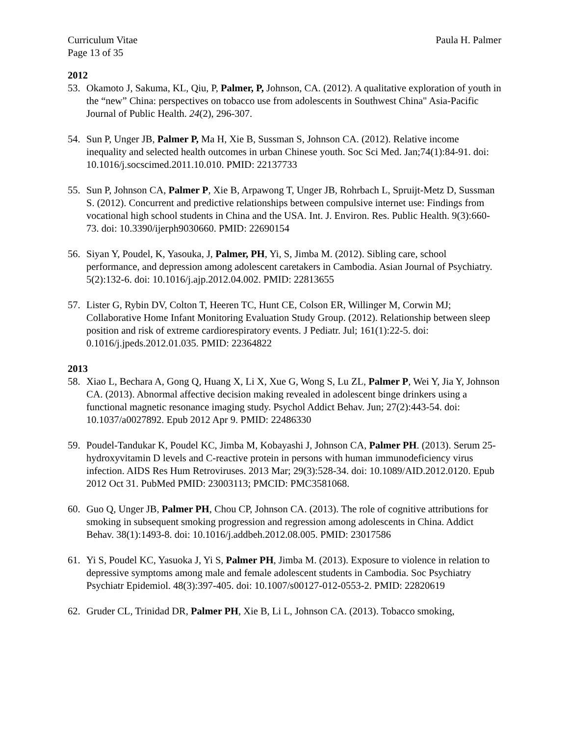Curriculum Vitae Paula H. Palmer
Page 13 of 35
2012
53. Okamoto J, Sakuma, KL, Qiu, P, Palmer, P, Johnson, CA. (2012). A qualitative exploration of youth in the “new” China: perspectives on tobacco use from adolescents in Southwest China" Asia-Pacific Journal of Public Health. 24(2), 296-307.
54. Sun P, Unger JB, Palmer P, Ma H, Xie B, Sussman S, Johnson CA. (2012). Relative income inequality and selected health outcomes in urban Chinese youth. Soc Sci Med. Jan;74(1):84-91. doi: 10.1016/j.socscimed.2011.10.010. PMID: 22137733
55. Sun P, Johnson CA, Palmer P, Xie B, Arpawong T, Unger JB, Rohrbach L, Spruijt-Metz D, Sussman S. (2012). Concurrent and predictive relationships between compulsive internet use: Findings from vocational high school students in China and the USA. Int. J. Environ. Res. Public Health. 9(3):660-73. doi: 10.3390/ijerph9030660. PMID: 22690154
56. Siyan Y, Poudel, K, Yasouka, J, Palmer, PH, Yi, S, Jimba M. (2012). Sibling care, school performance, and depression among adolescent caretakers in Cambodia. Asian Journal of Psychiatry. 5(2):132-6. doi: 10.1016/j.ajp.2012.04.002. PMID: 22813655
57. Lister G, Rybin DV, Colton T, Heeren TC, Hunt CE, Colson ER, Willinger M, Corwin MJ; Collaborative Home Infant Monitoring Evaluation Study Group. (2012). Relationship between sleep position and risk of extreme cardiorespiratory events. J Pediatr. Jul; 161(1):22-5. doi: 0.1016/j.jpeds.2012.01.035. PMID: 22364822
2013
58. Xiao L, Bechara A, Gong Q, Huang X, Li X, Xue G, Wong S, Lu ZL, Palmer P, Wei Y, Jia Y, Johnson CA. (2013). Abnormal affective decision making revealed in adolescent binge drinkers using a functional magnetic resonance imaging study. Psychol Addict Behav. Jun; 27(2):443-54. doi: 10.1037/a0027892. Epub 2012 Apr 9. PMID: 22486330
59. Poudel-Tandukar K, Poudel KC, Jimba M, Kobayashi J, Johnson CA, Palmer PH. (2013). Serum 25-hydroxyvitamin D levels and C-reactive protein in persons with human immunodeficiency virus infection. AIDS Res Hum Retroviruses. 2013 Mar; 29(3):528-34. doi: 10.1089/AID.2012.0120. Epub 2012 Oct 31. PubMed PMID: 23003113; PMCID: PMC3581068.
60. Guo Q, Unger JB, Palmer PH, Chou CP, Johnson CA. (2013). The role of cognitive attributions for smoking in subsequent smoking progression and regression among adolescents in China. Addict Behav. 38(1):1493-8. doi: 10.1016/j.addbeh.2012.08.005. PMID: 23017586
61. Yi S, Poudel KC, Yasuoka J, Yi S, Palmer PH, Jimba M. (2013). Exposure to violence in relation to depressive symptoms among male and female adolescent students in Cambodia. Soc Psychiatry Psychiatr Epidemiol. 48(3):397-405. doi: 10.1007/s00127-012-0553-2. PMID: 22820619
62. Gruder CL, Trinidad DR, Palmer PH, Xie B, Li L, Johnson CA. (2013). Tobacco smoking,